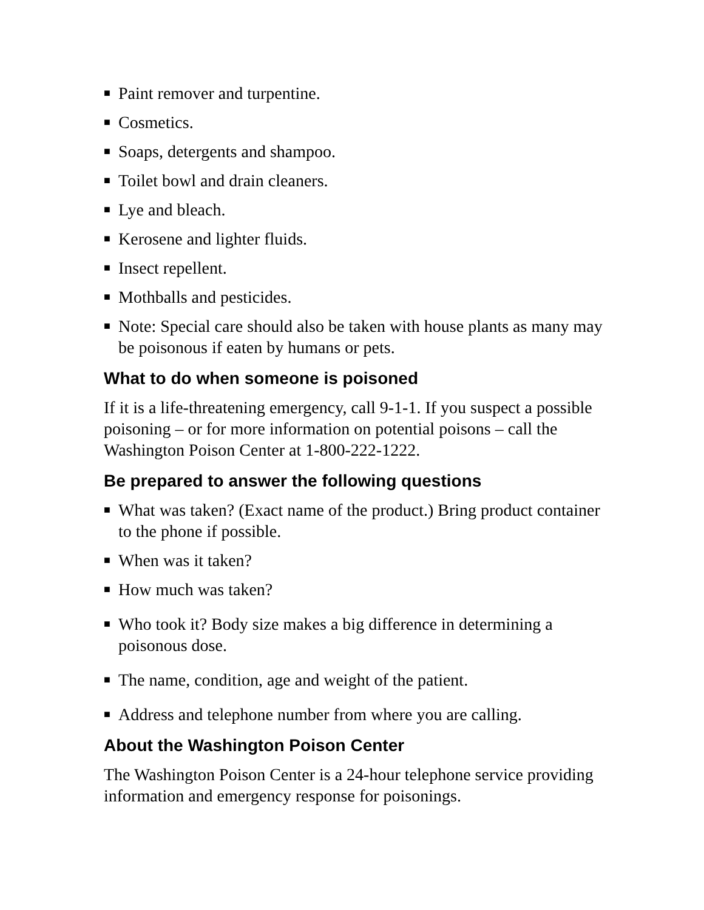■ Paint remover and turpentine.
■ Cosmetics.
■ Soaps, detergents and shampoo.
■ Toilet bowl and drain cleaners.
■ Lye and bleach.
■ Kerosene and lighter fluids.
■ Insect repellent.
■ Mothballs and pesticides.
■ Note: Special care should also be taken with house plants as many may be poisonous if eaten by humans or pets.
What to do when someone is poisoned
If it is a life-threatening emergency, call 9-1-1. If you suspect a possible poisoning – or for more information on potential poisons – call the Washington Poison Center at 1-800-222-1222.
Be prepared to answer the following questions
■ What was taken? (Exact name of the product.) Bring product container to the phone if possible.
■ When was it taken?
■ How much was taken?
■ Who took it? Body size makes a big difference in determining a poisonous dose.
■ The name, condition, age and weight of the patient.
■ Address and telephone number from where you are calling.
About the Washington Poison Center
The Washington Poison Center is a 24-hour telephone service providing information and emergency response for poisonings.